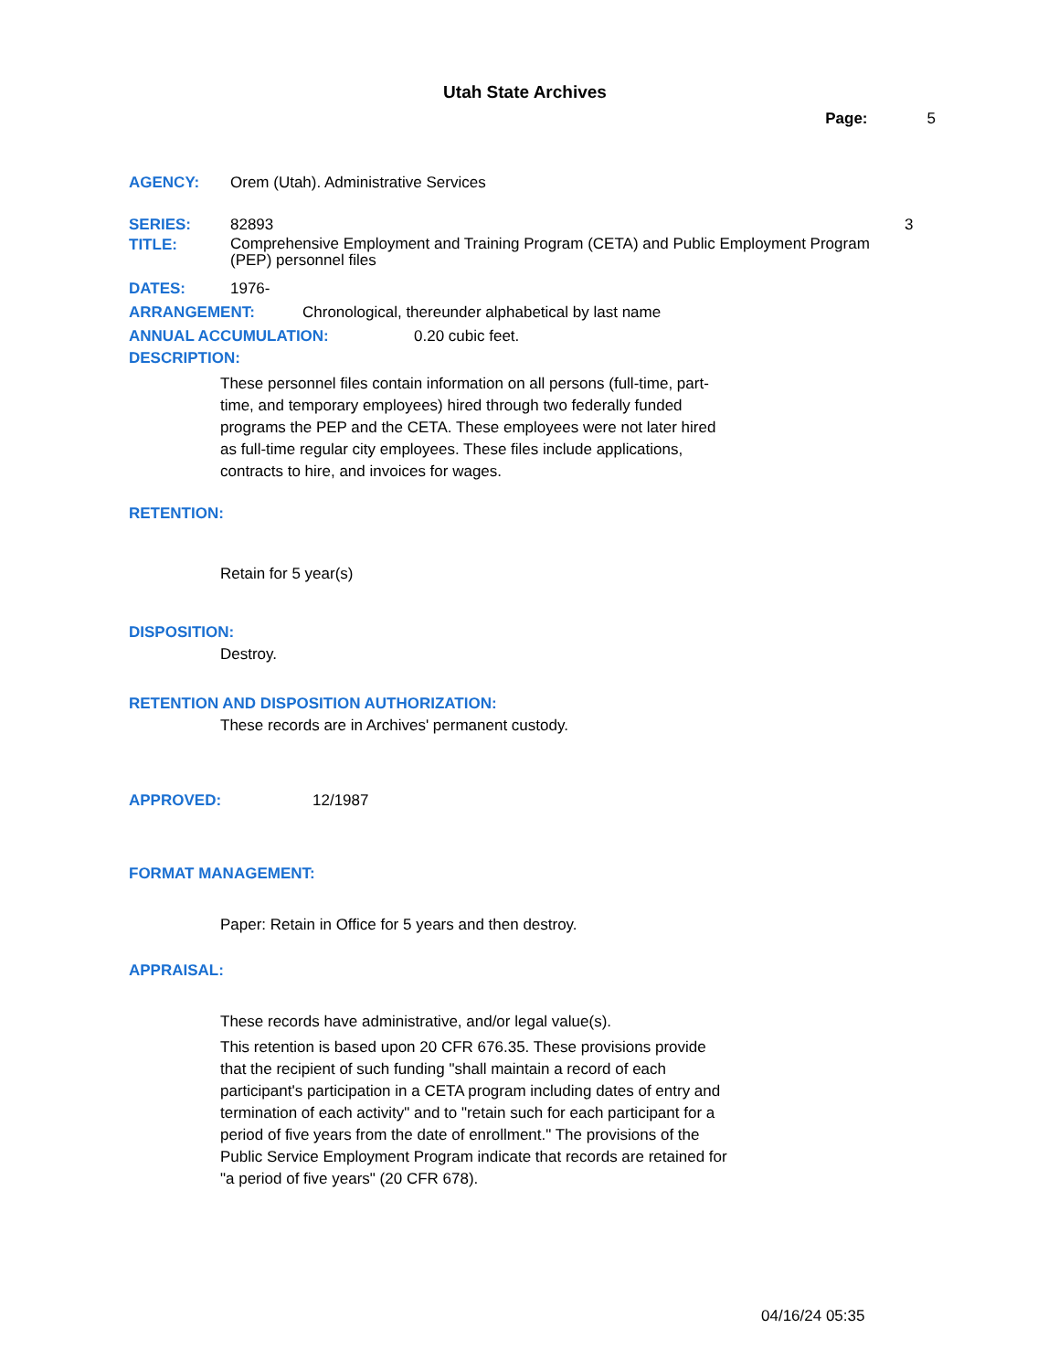Utah State Archives
Page: 5
AGENCY: Orem (Utah). Administrative Services
SERIES: 82893 3
TITLE: Comprehensive Employment and Training Program (CETA) and Public Employment Program (PEP) personnel files
DATES: 1976-
ARRANGEMENT: Chronological, thereunder alphabetical by last name
ANNUAL ACCUMULATION: 0.20 cubic feet.
DESCRIPTION:
These personnel files contain information on all persons (full-time, part-time, and temporary employees) hired through two federally funded programs the PEP and the CETA. These employees were not later hired as full-time regular city employees. These files include applications, contracts to hire, and invoices for wages.
RETENTION:
Retain for 5 year(s)
DISPOSITION:
Destroy.
RETENTION AND DISPOSITION AUTHORIZATION:
These records are in Archives' permanent custody.
APPROVED: 12/1987
FORMAT MANAGEMENT:
Paper: Retain in Office for 5 years and then destroy.
APPRAISAL:
These records have administrative, and/or legal value(s).
This retention is based upon 20 CFR 676.35. These provisions provide that the recipient of such funding "shall maintain a record of each participant's participation in a CETA program including dates of entry and termination of each activity" and to "retain such for each participant for a period of five years from the date of enrollment." The provisions of the Public Service Employment Program indicate that records are retained for "a period of five years" (20 CFR 678).
04/16/24 05:35